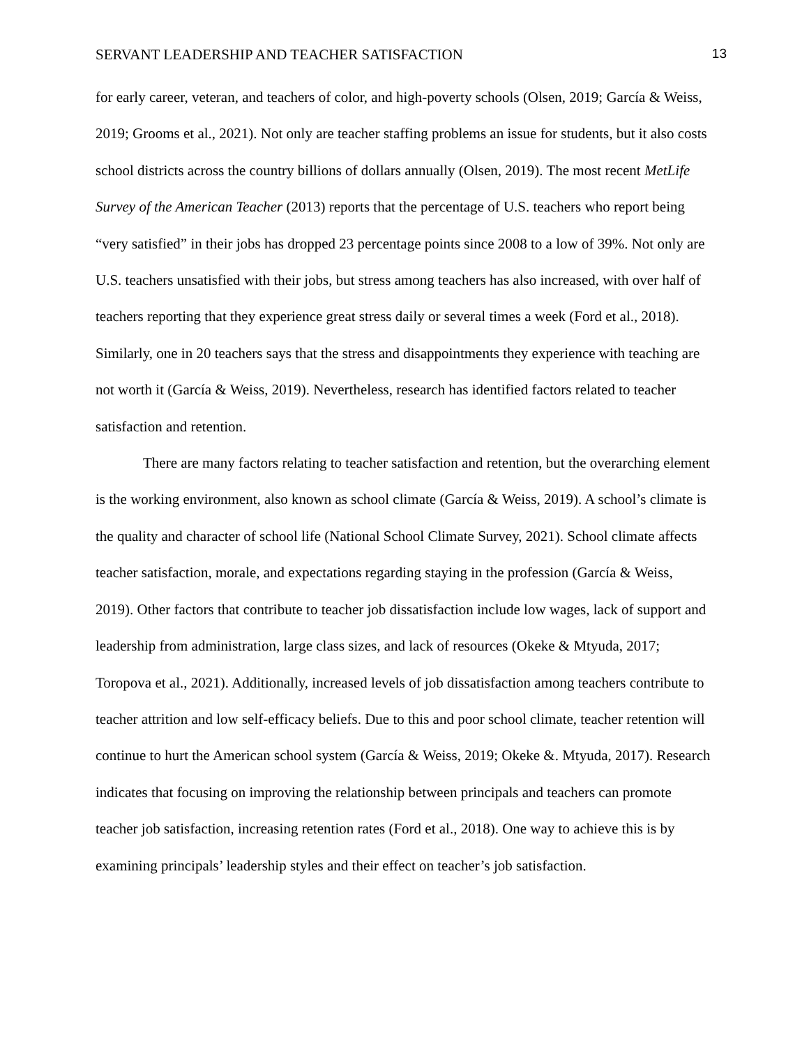SERVANT LEADERSHIP AND TEACHER SATISFACTION 13
for early career, veteran, and teachers of color, and high-poverty schools (Olsen, 2019; García & Weiss, 2019; Grooms et al., 2021). Not only are teacher staffing problems an issue for students, but it also costs school districts across the country billions of dollars annually (Olsen, 2019). The most recent MetLife Survey of the American Teacher (2013) reports that the percentage of U.S. teachers who report being “very satisfied” in their jobs has dropped 23 percentage points since 2008 to a low of 39%. Not only are U.S. teachers unsatisfied with their jobs, but stress among teachers has also increased, with over half of teachers reporting that they experience great stress daily or several times a week (Ford et al., 2018). Similarly, one in 20 teachers says that the stress and disappointments they experience with teaching are not worth it (García & Weiss, 2019). Nevertheless, research has identified factors related to teacher satisfaction and retention.
There are many factors relating to teacher satisfaction and retention, but the overarching element is the working environment, also known as school climate (García & Weiss, 2019). A school’s climate is the quality and character of school life (National School Climate Survey, 2021). School climate affects teacher satisfaction, morale, and expectations regarding staying in the profession (García & Weiss, 2019). Other factors that contribute to teacher job dissatisfaction include low wages, lack of support and leadership from administration, large class sizes, and lack of resources (Okeke & Mtyuda, 2017; Toropova et al., 2021). Additionally, increased levels of job dissatisfaction among teachers contribute to teacher attrition and low self-efficacy beliefs. Due to this and poor school climate, teacher retention will continue to hurt the American school system (García & Weiss, 2019; Okeke &. Mtyuda, 2017). Research indicates that focusing on improving the relationship between principals and teachers can promote teacher job satisfaction, increasing retention rates (Ford et al., 2018). One way to achieve this is by examining principals’ leadership styles and their effect on teacher’s job satisfaction.